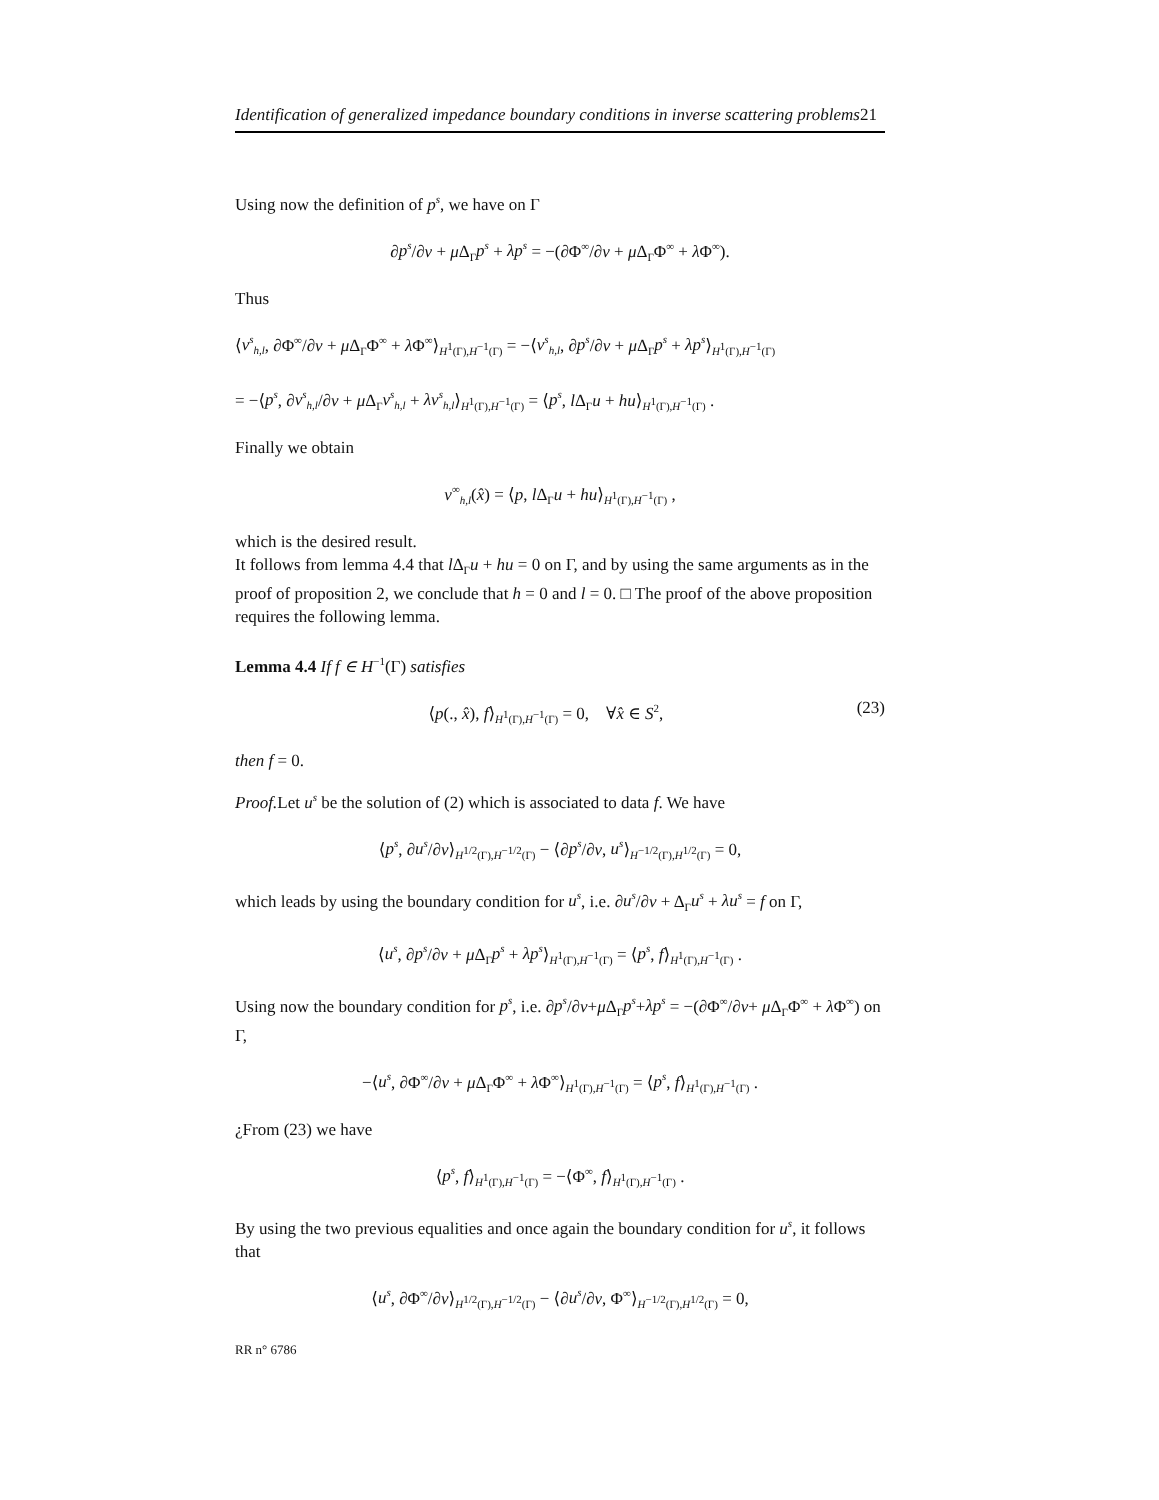Identification of generalized impedance boundary conditions in inverse scattering problems21
Using now the definition of p<sup>s</sup>, we have on Γ
∂p<sup>s</sup>/∂ν + μ Δ<sub>Γ</sub>p<sup>s</sup> + λp<sup>s</sup> = −(∂Φ<sup>∞</sup>/∂ν + μ Δ<sub>Γ</sub>Φ<sup>∞</sup> + λ Φ<sup>∞</sup>).
Thus
⟨v<sup>s</sup><sub>h,l</sub>, ∂Φ<sup>∞</sup>/∂ν + μ Δ<sub>Γ</sub>Φ<sup>∞</sup> + λ Φ<sup>∞</sup>⟩<sub>H<sup>1</sup>(Γ),H<sup>−1</sup>(Γ)</sub> = −⟨v<sup>s</sup><sub>h,l</sub>, ∂p<sup>s</sup>/∂ν + μ Δ<sub>Γ</sub>p<sup>s</sup> + λp<sup>s</sup>⟩<sub>H<sup>1</sup>(Γ),H<sup>−1</sup>(Γ)</sub>
= −⟨p<sup>s</sup>, ∂v<sup>s</sup><sub>h,l</sub>/∂ν + μ Δ<sub>Γ</sub>v<sup>s</sup><sub>h,l</sub> + λv<sup>s</sup><sub>h,l</sub>⟩<sub>H<sup>1</sup>(Γ),H<sup>−1</sup>(Γ)</sub> = ⟨p<sup>s</sup>, l Δ<sub>Γ</sub>u + hu⟩<sub>H<sup>1</sup>(Γ),H<sup>−1</sup>(Γ)</sub> .
Finally we obtain
v<sup>∞</sup><sub>h,l</sub>(x̂) = ⟨p, l Δ<sub>Γ</sub>u + hu⟩<sub>H<sup>1</sup>(Γ),H<sup>−1</sup>(Γ)</sub> ,
which is the desired result.
It follows from lemma 4.4 that l Δ<sub>Γ</sub>u + hu = 0 on Γ, and by using the same arguments as in the proof of proposition 2, we conclude that h = 0 and l = 0. □ The proof of the above proposition requires the following lemma.
Lemma 4.4 If f ∈ H<sup>−1</sup>(Γ) satisfies
(23) ⟨p(., x̂), f⟩<sub>H<sup>1</sup>(Γ),H<sup>−1</sup>(Γ)</sub> = 0, ∀x̂ ∈ S<sup>2</sup>,
then f = 0.
Proof. Let u<sup>s</sup> be the solution of (2) which is associated to data f. We have
⟨p<sup>s</sup>, ∂u<sup>s</sup>/∂ν⟩<sub>H<sup>1/2</sup>(Γ),H<sup>−1/2</sup>(Γ)</sub> − ⟨∂p<sup>s</sup>/∂ν, u<sup>s</sup>⟩<sub>H<sup>−1/2</sup>(Γ),H<sup>1/2</sup>(Γ)</sub> = 0,
which leads by using the boundary condition for u<sup>s</sup>, i.e. ∂u<sup>s</sup>/∂ν + Δ<sub>Γ</sub>u<sup>s</sup> + λu<sup>s</sup> = f on Γ,
⟨u<sup>s</sup>, ∂p<sup>s</sup>/∂ν + μ Δ<sub>Γ</sub>p<sup>s</sup> + λp<sup>s</sup>⟩<sub>H<sup>1</sup>(Γ),H<sup>−1</sup>(Γ)</sub> = ⟨p<sup>s</sup>, f⟩<sub>H<sup>1</sup>(Γ),H<sup>−1</sup>(Γ)</sub> .
Using now the boundary condition for p<sup>s</sup>, i.e. ∂p<sup>s</sup>/∂ν+μ Δ<sub>Γ</sub>p<sup>s</sup>+λp<sup>s</sup> = −(∂Φ<sup>∞</sup>/∂ν+ μ Δ<sub>Γ</sub>Φ<sup>∞</sup> + λ Φ<sup>∞</sup>) on Γ,
−⟨u<sup>s</sup>, ∂Φ<sup>∞</sup>/∂ν + μ Δ<sub>Γ</sub>Φ<sup>∞</sup> + λ Φ<sup>∞</sup>⟩<sub>H<sup>1</sup>(Γ),H<sup>−1</sup>(Γ)</sub> = ⟨p<sup>s</sup>, f⟩<sub>H<sup>1</sup>(Γ),H<sup>−1</sup>(Γ)</sub> .
¿From (23) we have
⟨p<sup>s</sup>, f⟩<sub>H<sup>1</sup>(Γ),H<sup>−1</sup>(Γ)</sub> = −⟨Φ<sup>∞</sup>, f⟩<sub>H<sup>1</sup>(Γ),H<sup>−1</sup>(Γ)</sub> .
By using the two previous equalities and once again the boundary condition for u<sup>s</sup>, it follows that
⟨u<sup>s</sup>, ∂Φ<sup>∞</sup>/∂ν⟩<sub>H<sup>1/2</sup>(Γ),H<sup>−1/2</sup>(Γ)</sub> − ⟨∂u<sup>s</sup>/∂ν, Φ<sup>∞</sup>⟩<sub>H<sup>−1/2</sup>(Γ),H<sup>1/2</sup>(Γ)</sub> = 0,
RR n° 6786